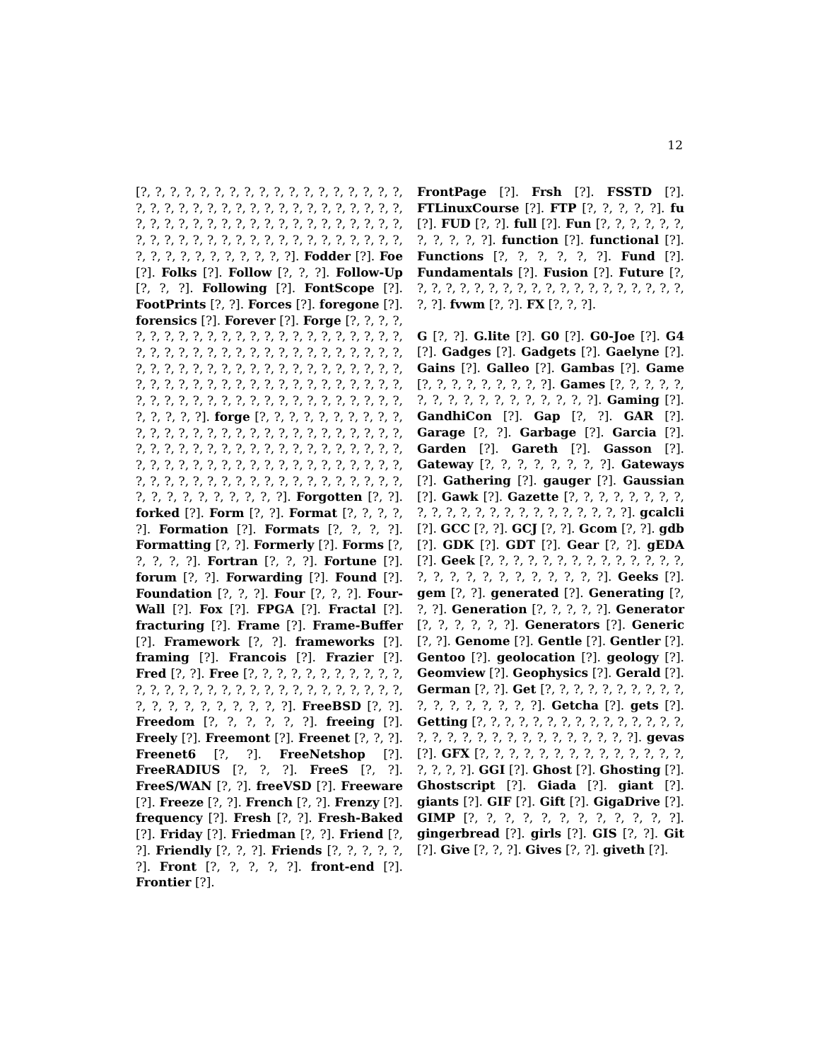12
[?, ?, ?, ?, ?, ?, ?, ?, ?, ?, ?, ?, ?, ?, ?, ?, ?, ?, ?, ?, ?, ?, ?, ?, ?, ?, ?, ?, ?, ?, ?, ?, ?, ?, ?, ?, ?, ?, ?, ?, ?, ?, ?, ?, ?, ?, ?, ?, ?, ?, ?, ?, ?, ?, ?, ?, ?, ?, ?, ?, ?, ?, ?, ?, ?, ?, ?, ?, ?, ?, ?, ?, ?, ?, ?, ?, ?, ?, ?, ?, ?, ?, ?, ?, ?, ?]. Fodder [?]. Foe [?]. Folks [?]. Follow [?, ?, ?]. Follow-Up [?, ?, ?]. Following [?]. FontScope [?]. FootPrints [?, ?]. Forces [?]. foregone [?]. forensics [?]. Forever [?]. Forge [?, ?, ?, ?, ?, ?, ?, ?, ?, ?, ?, ?, ?, ?, ?, ?, ?, ?, ?, ?, ?, ?, ?, ?, ?, ?, ?, ?, ?, ?, ?, ?, ?, ?, ?, ?, ?, ?, ?, ?, ?, ?, ?, ?, ?, ?, ?, ?, ?, ?, ?, ?, ?, ?, ?, ?, ?, ?, ?, ?, ?, ?, ?, ?, ?, ?, ?, ?, ?, ?, ?, ?, ?, ?, ?, ?, ?, ?, ?, ?, ?, ?, ?, ?, ?, ?, ?, ?, ?, ?, ?, ?, ?, ?, ?, ?, ?, ?, ?, ?, ?, ?, ?, ?]. forge [?, ?, ?, ?, ?, ?, ?, ?, ?, ?, ?, ?, ?, ?, ?, ?, ?, ?, ?, ?, ?, ?, ?, ?, ?, ?, ?, ?, ?, ?, ?, ?, ?, ?, ?, ?, ?, ?, ?, ?, ?, ?, ?, ?, ?, ?, ?, ?, ?, ?, ?, ?, ?, ?, ?, ?, ?, ?, ?, ?, ?, ?, ?, ?, ?, ?, ?, ?, ?, ?, ?, ?, ?, ?, ?, ?, ?, ?, ?, ?, ?, ?, ?, ?, ?, ?, ?, ?, ?, ?, ?, ?, ?, ?, ?, ?]. Forgotten [?, ?]. forked [?]. Form [?, ?]. Format [?, ?, ?, ?, ?]. Formation [?]. Formats [?, ?, ?, ?]. Formatting [?, ?]. Formerly [?]. Forms [?, ?, ?, ?, ?]. Fortran [?, ?, ?]. Fortune [?]. forum [?, ?]. Forwarding [?]. Found [?]. Foundation [?, ?, ?]. Four [?, ?, ?]. Four-Wall [?]. Fox [?]. FPGA [?]. Fractal [?]. fracturing [?]. Frame [?]. Frame-Buffer [?]. Framework [?, ?]. frameworks [?]. framing [?]. Francois [?]. Frazier [?]. Fred [?, ?]. Free [?, ?, ?, ?, ?, ?, ?, ?, ?, ?, ?, ?, ?, ?, ?, ?, ?, ?, ?, ?, ?, ?, ?, ?, ?, ?, ?, ?, ?, ?, ?, ?, ?, ?, ?, ?, ?, ?, ?, ?]. FreeBSD [?, ?]. Freedom [?, ?, ?, ?, ?, ?]. freeing [?]. Freely [?]. Freemont [?]. Freenet [?, ?, ?]. Freenet6 [?, ?]. FreeNetshop [?]. FreeRADIUS [?, ?, ?]. FreeS [?, ?]. FreeS/WAN [?, ?]. freeVSD [?]. Freeware [?]. Freeze [?, ?]. French [?, ?]. Frenzy [?]. frequency [?]. Fresh [?, ?]. Fresh-Baked [?]. Friday [?]. Friedman [?, ?]. Friend [?, ?]. Friendly [?, ?, ?]. Friends [?, ?, ?, ?, ?, ?]. Front [?, ?, ?, ?, ?]. front-end [?]. Frontier [?].
FrontPage [?]. Frsh [?]. FSSTD [?]. FTLinuxCourse [?]. FTP [?, ?, ?, ?, ?]. fu [?]. FUD [?, ?]. full [?]. Fun [?, ?, ?, ?, ?, ?, ?, ?, ?, ?, ?]. function [?]. functional [?]. Functions [?, ?, ?, ?, ?, ?]. Fund [?]. Fundamentals [?]. Fusion [?]. Future [?, ?, ?, ?, ?, ?, ?, ?, ?, ?, ?, ?, ?, ?, ?, ?, ?, ?, ?, ?, ?, ?]. fvwm [?, ?]. FX [?, ?, ?].
G [?, ?]. G.lite [?]. G0 [?]. G0-Joe [?]. G4 [?]. Gadges [?]. Gadgets [?]. Gaelyne [?]. Gains [?]. Galleo [?]. Gambas [?]. Game [?, ?, ?, ?, ?, ?, ?, ?, ?]. Games [?, ?, ?, ?, ?, ?, ?, ?, ?, ?, ?, ?, ?, ?, ?, ?, ?]. Gaming [?]. GandhiCon [?]. Gap [?, ?]. GAR [?]. Garage [?, ?]. Garbage [?]. Garcia [?]. Garden [?]. Gareth [?]. Gasson [?]. Gateway [?, ?, ?, ?, ?, ?, ?, ?]. Gateways [?]. Gathering [?]. gauger [?]. Gaussian [?]. Gawk [?]. Gazette [?, ?, ?, ?, ?, ?, ?, ?, ?, ?, ?, ?, ?, ?, ?, ?, ?, ?, ?, ?, ?, ?, ?]. gcalcli [?]. GCC [?, ?]. GCJ [?, ?]. Gcom [?, ?]. gdb [?]. GDK [?]. GDT [?]. Gear [?, ?]. gEDA [?]. Geek [?, ?, ?, ?, ?, ?, ?, ?, ?, ?, ?, ?, ?, ?, ?, ?, ?, ?, ?, ?, ?, ?, ?, ?, ?, ?]. Geeks [?]. gem [?, ?]. generated [?]. Generating [?, ?, ?]. Generation [?, ?, ?, ?, ?]. Generator [?, ?, ?, ?, ?, ?]. Generators [?]. Generic [?, ?]. Genome [?]. Gentle [?]. Gentler [?]. Gentoo [?]. geolocation [?]. geology [?]. Geomview [?]. Geophysics [?]. Gerald [?]. German [?, ?]. Get [?, ?, ?, ?, ?, ?, ?, ?, ?, ?, ?, ?, ?, ?, ?, ?, ?, ?]. Getcha [?]. gets [?]. Getting [?, ?, ?, ?, ?, ?, ?, ?, ?, ?, ?, ?, ?, ?, ?, ?, ?, ?, ?, ?, ?, ?, ?, ?, ?, ?, ?, ?, ?, ?]. gevas [?]. GFX [?, ?, ?, ?, ?, ?, ?, ?, ?, ?, ?, ?, ?, ?, ?, ?, ?, ?]. GGI [?]. Ghost [?]. Ghosting [?]. Ghostscript [?]. Giada [?]. giant [?]. giants [?]. GIF [?]. Gift [?]. GigaDrive [?]. GIMP [?, ?, ?, ?, ?, ?, ?, ?, ?, ?, ?, ?]. gingerbread [?]. girls [?]. GIS [?, ?]. Git [?]. Give [?, ?, ?]. Gives [?, ?]. giveth [?].